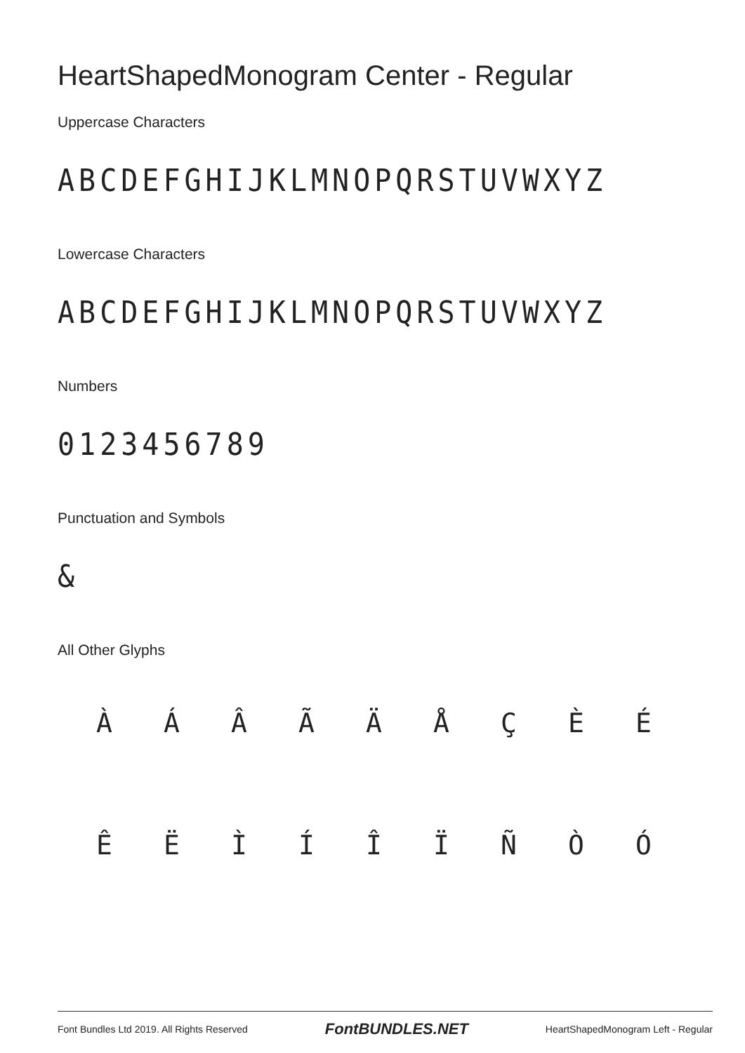HeartShapedMonogram Center - Regular
Uppercase Characters
ABCDEFGHIJKLMNOPQRSTUVWXYZ
Lowercase Characters
ABCDEFGHIJKLMNOPQRSTUVWXYZ
Numbers
0123456789
Punctuation and Symbols
&
All Other Glyphs
ÀÁÂÃÄÅÇÈÉ ÊËÌÍÎÏÑÒÓ
Font Bundles Ltd 2019. All Rights Reserved FontBUNDLES.NET HeartShapedMonogram Left - Regular